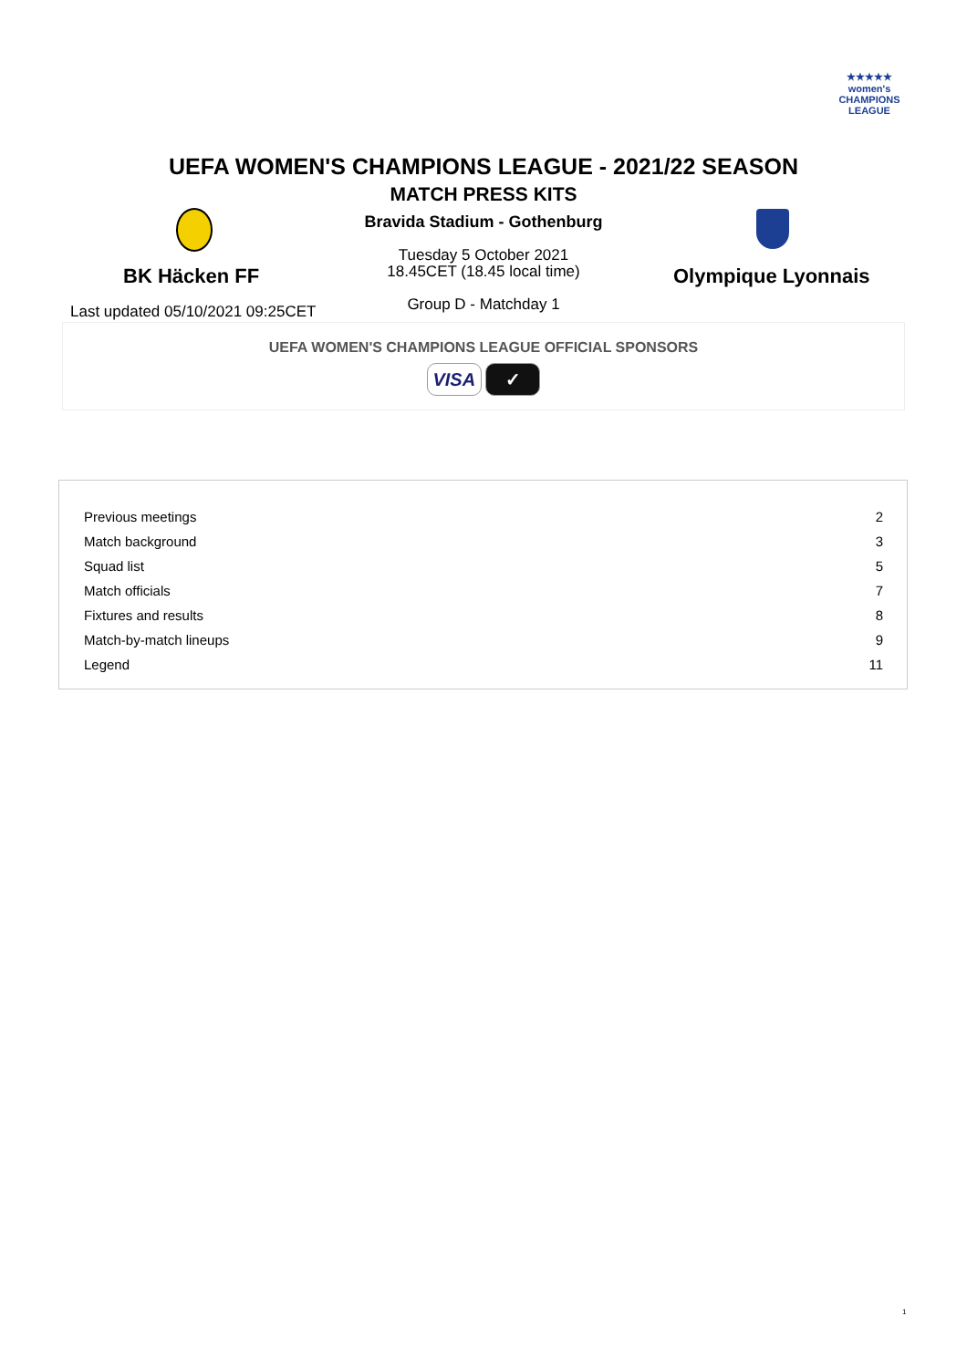★★★★★
women's
CHAMPIONS
LEAGUE
UEFA WOMEN'S CHAMPIONS LEAGUE - 2021/22 SEASON
MATCH PRESS KITS
Bravida Stadium - Gothenburg
Tuesday 5 October 2021
18.45CET (18.45 local time)
Group D - Matchday 1
BK Häcken FF Olympique Lyonnais
Last updated 05/10/2021 09:25CET
UEFA WOMEN'S CHAMPIONS LEAGUE OFFICIAL SPONSORS
VISA ✓
| Previous meetings | 2 |
| Match background | 3 |
| Squad list | 5 |
| Match officials | 7 |
| Fixtures and results | 8 |
| Match-by-match lineups | 9 |
| Legend | 11 |
1